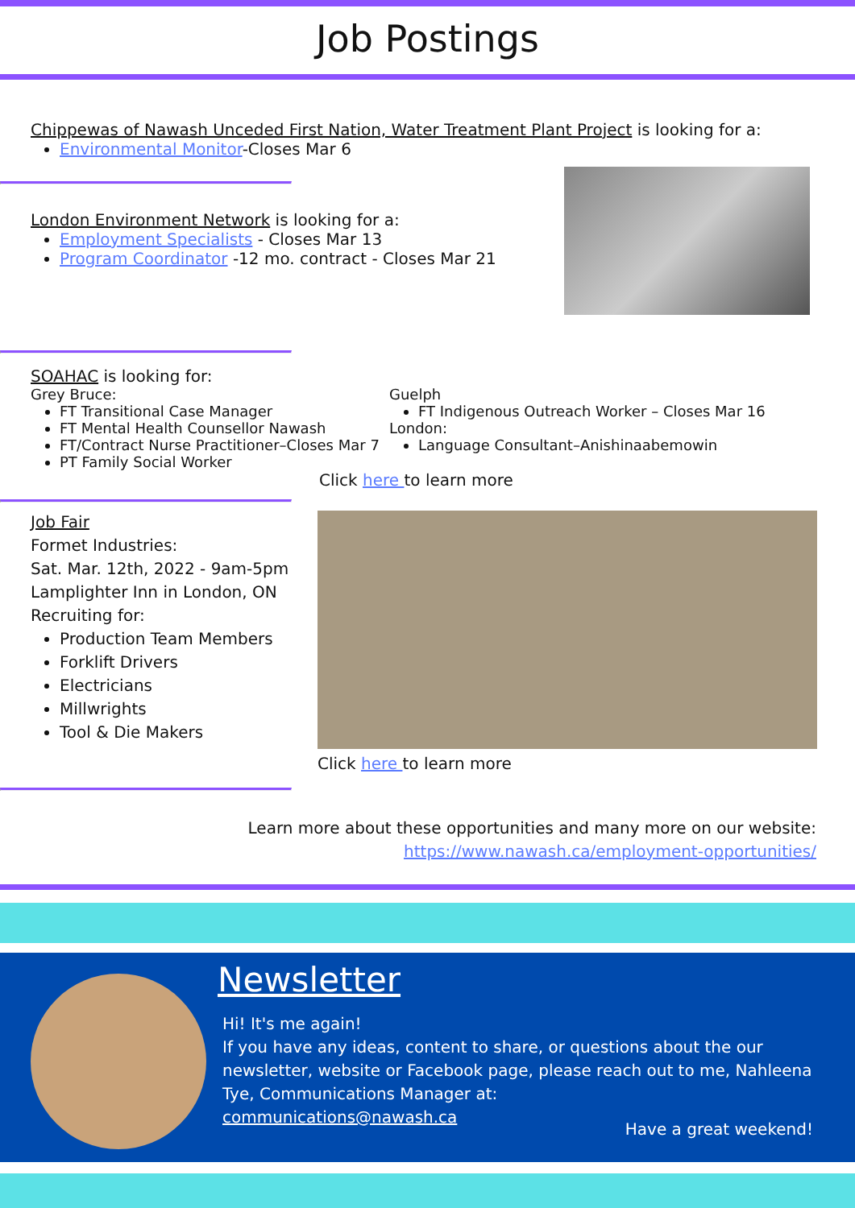Job Postings
Chippewas of Nawash Unceded First Nation, Water Treatment Plant Project is looking for a:
Environmental Monitor-Closes Mar 6
London Environment Network is looking for a:
Employment Specialists - Closes Mar 13
Program Coordinator -12 mo. contract - Closes Mar 21
SOAHAC is looking for:
Grey Bruce:
FT Transitional Case Manager
FT Mental Health Counsellor Nawash
FT/Contract Nurse Practitioner–Closes Mar 7
PT Family Social Worker
Guelph
FT Indigenous Outreach Worker – Closes Mar 16
London:
Language Consultant–Anishinaabemowin
Click here to learn more
Job Fair
Formet Industries:
Sat. Mar. 12th, 2022 - 9am-5pm
Lamplighter Inn in London, ON
Recruiting for:
Production Team Members
Forklift Drivers
Electricians
Millwrights
Tool & Die Makers
Click here to learn more
Learn more about these opportunities and many more on our website:
https://www.nawash.ca/employment-opportunities/
Newsletter
Hi! It's me again!
If you have any ideas, content to share, or questions about the our newsletter, website or Facebook page, please reach out to me, Nahleena Tye, Communications Manager at:
communications@nawash.ca
Have a great weekend!